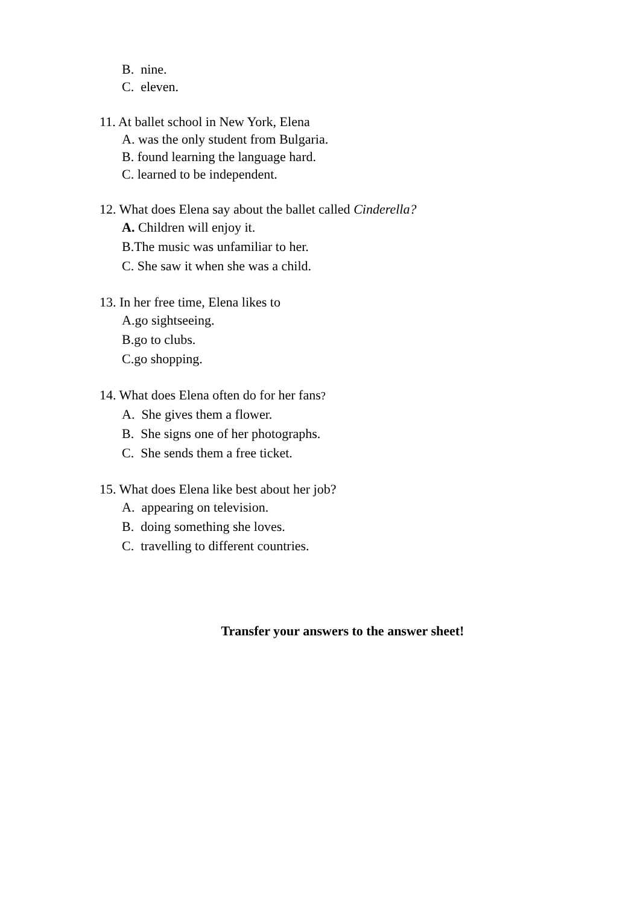B. nine.
C. eleven.
11. At ballet school in New York, Elena
A. was the only student from Bulgaria.
B. found learning the language hard.
C. learned to be independent.
12. What does Elena say about the ballet called Cinderella?
A. Children will enjoy it.
B.The music was unfamiliar to her.
C. She saw it when she was a child.
13. In her free time, Elena likes to
A.go sightseeing.
B.go to clubs.
C.go shopping.
14. What does Elena often do for her fans?
A. She gives them a flower.
B. She signs one of her photographs.
C. She sends them a free ticket.
15. What does Elena like best about her job?
A. appearing on television.
B. doing something she loves.
C. travelling to different countries.
Transfer your answers to the answer sheet!